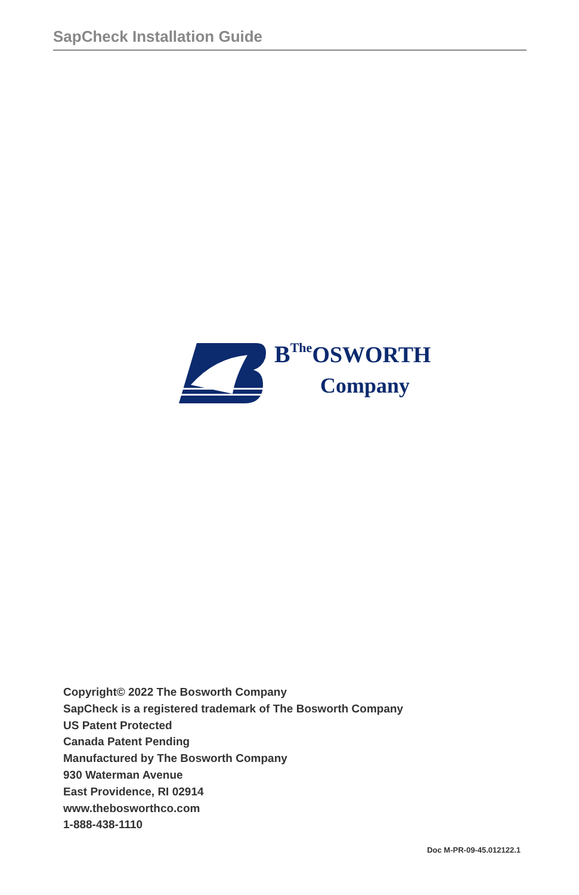SapCheck Installation Guide
BThe OSWORTH
Company
Copyright© 2022 The Bosworth Company
SapCheck is a registered trademark of The Bosworth Company
US Patent Protected
Canada Patent Pending
Manufactured by The Bosworth Company
930 Waterman Avenue
East Providence, RI 02914
www.thebosworthco.com
1-888-438-1110
Doc M-PR-09-45.012122.1